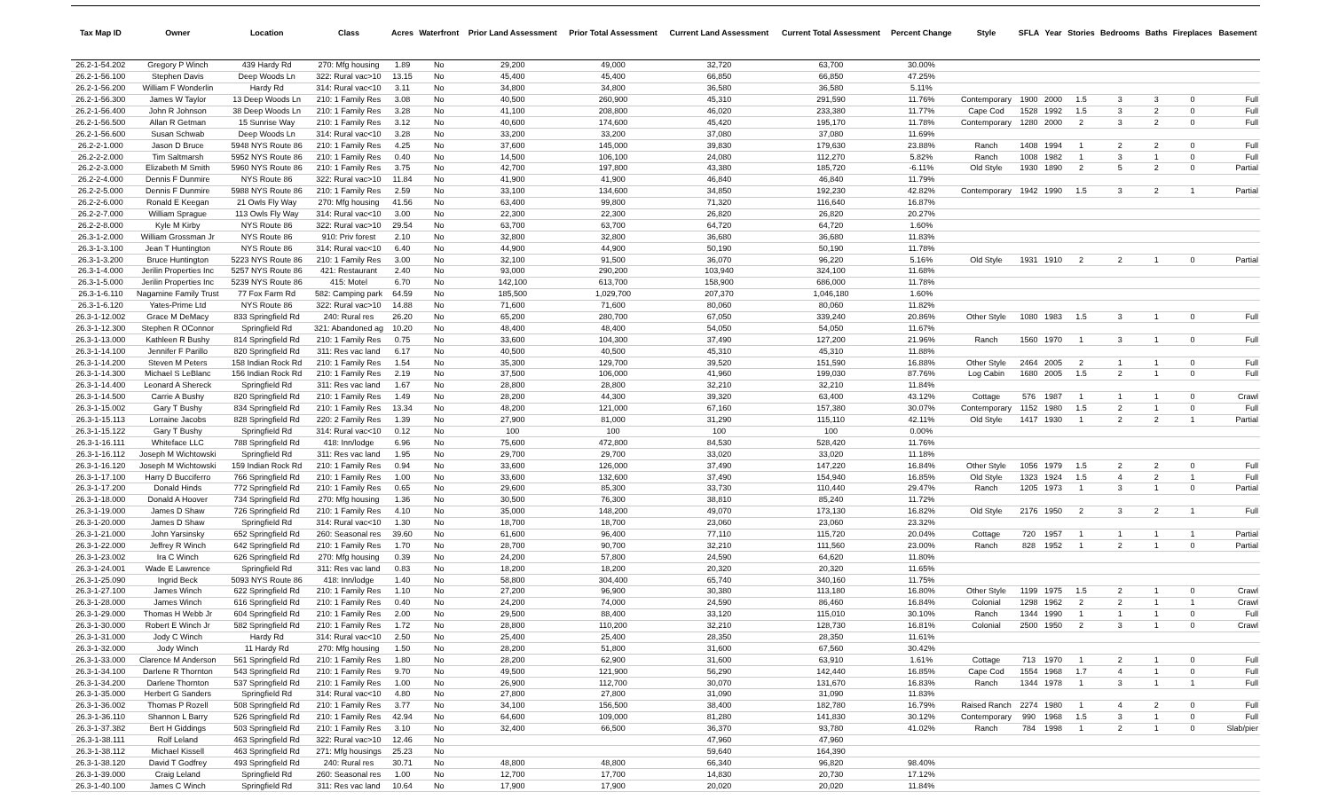| Tax Map ID | Owner | Location | Class | Acres | Waterfront | Prior Land Assessment | Prior Total Assessment | Current Land Assessment | Current Total Assessment | Percent Change | Style | SFLA | Year | Stories | Bedrooms | Baths | Fireplaces | Basement |
| --- | --- | --- | --- | --- | --- | --- | --- | --- | --- | --- | --- | --- | --- | --- | --- | --- | --- | --- |
| 26.2-1-54.202 | Gregory P Winch | 439 Hardy Rd | 270: Mfg housing | 1.89 | No | 29,200 | 49,000 | 32,720 | 63,700 | 30.00% | | | | | | | | |
| 26.2-1-56.100 | Stephen Davis | Deep Woods Ln | 322: Rural vac>10 | 13.15 | No | 45,400 | 45,400 | 66,850 | 66,850 | 47.25% | | | | | | | | |
| 26.2-1-56.200 | William F Wonderlin | Hardy Rd | 314: Rural vac<10 | 3.11 | No | 34,800 | 34,800 | 36,580 | 36,580 | 5.11% | | | | | | | | |
| 26.2-1-56.300 | James W Taylor | 13 Deep Woods Ln | 210: 1 Family Res | 3.08 | No | 40,500 | 260,900 | 45,310 | 291,590 | 11.76% | Contemporary | 1900 | 2000 | 1.5 | 3 | 3 | 0 | Full |
| 26.2-1-56.400 | John R Johnson | 38 Deep Woods Ln | 210: 1 Family Res | 3.28 | No | 41,100 | 208,800 | 46,020 | 233,380 | 11.77% | Cape Cod | 1528 | 1992 | 1.5 | 3 | 2 | 0 | Full |
| 26.2-1-56.500 | Allan R Getman | 15 Sunrise Way | 210: 1 Family Res | 3.12 | No | 40,600 | 174,600 | 45,420 | 195,170 | 11.78% | Contemporary | 1280 | 2000 | 2 | 3 | 2 | 0 | Full |
| 26.2-1-56.600 | Susan Schwab | Deep Woods Ln | 314: Rural vac<10 | 3.28 | No | 33,200 | 33,200 | 37,080 | 37,080 | 11.69% | | | | | | | | |
| 26.2-2-1.000 | Jason D Bruce | 5948 NYS Route 86 | 210: 1 Family Res | 4.25 | No | 37,600 | 145,000 | 39,830 | 179,630 | 23.88% | Ranch | 1408 | 1994 | 1 | 2 | 2 | 0 | Full |
| 26.2-2-2.000 | Tim Saltmarsh | 5952 NYS Route 86 | 210: 1 Family Res | 0.40 | No | 14,500 | 106,100 | 24,080 | 112,270 | 5.82% | Ranch | 1008 | 1982 | 1 | 3 | 1 | 0 | Full |
| 26.2-2-3.000 | Elizabeth M Smith | 5960 NYS Route 86 | 210: 1 Family Res | 3.75 | No | 42,700 | 197,800 | 43,380 | 185,720 | -6.11% | Old Style | 1930 | 1890 | 2 | 5 | 2 | 0 | Partial |
| 26.2-2-4.000 | Dennis F Dunmire | NYS Route 86 | 322: Rural vac>10 | 11.84 | No | 41,900 | 41,900 | 46,840 | 46,840 | 11.79% | | | | | | | | |
| 26.2-2-5.000 | Dennis F Dunmire | 5988 NYS Route 86 | 210: 1 Family Res | 2.59 | No | 33,100 | 134,600 | 34,850 | 192,230 | 42.82% | Contemporary | 1942 | 1990 | 1.5 | 3 | 2 | 1 | Partial |
| 26.2-2-6.000 | Ronald E Keegan | 21 Owls Fly Way | 270: Mfg housing | 41.56 | No | 63,400 | 99,800 | 71,320 | 116,640 | 16.87% | | | | | | | | |
| 26.2-2-7.000 | William Sprague | 113 Owls Fly Way | 314: Rural vac<10 | 3.00 | No | 22,300 | 22,300 | 26,820 | 26,820 | 20.27% | | | | | | | | |
| 26.2-2-8.000 | Kyle M Kirby | NYS Route 86 | 322: Rural vac>10 | 29.54 | No | 63,700 | 63,700 | 64,720 | 64,720 | 1.60% | | | | | | | | |
| 26.3-1-2.000 | William Grossman Jr | NYS Route 86 | 910: Priv forest | 2.10 | No | 32,800 | 32,800 | 36,680 | 36,680 | 11.83% | | | | | | | | |
| 26.3-1-3.100 | Jean T Huntington | NYS Route 86 | 314: Rural vac<10 | 6.40 | No | 44,900 | 44,900 | 50,190 | 50,190 | 11.78% | | | | | | | | |
| 26.3-1-3.200 | Bruce Huntington | 5223 NYS Route 86 | 210: 1 Family Res | 3.00 | No | 32,100 | 91,500 | 36,070 | 96,220 | 5.16% | Old Style | 1931 | 1910 | 2 | 2 | 1 | 0 | Partial |
| 26.3-1-4.000 | Jerilin Properties Inc | 5257 NYS Route 86 | 421: Restaurant | 2.40 | No | 93,000 | 290,200 | 103,940 | 324,100 | 11.68% | | | | | | | | |
| 26.3-1-5.000 | Jerilin Properties Inc | 5239 NYS Route 86 | 415: Motel | 6.70 | No | 142,100 | 613,700 | 158,900 | 686,000 | 11.78% | | | | | | | | |
| 26.3-1-6.110 | Nagamine Family Trust | 77 Fox Farm Rd | 582: Camping park | 64.59 | No | 185,500 | 1,029,700 | 207,370 | 1,046,180 | 1.60% | | | | | | | | |
| 26.3-1-6.120 | Yates-Prime Ltd | NYS Route 86 | 322: Rural vac>10 | 14.88 | No | 71,600 | 71,600 | 80,060 | 80,060 | 11.82% | | | | | | | | |
| 26.3-1-12.002 | Grace M DeMacy | 833 Springfield Rd | 240: Rural res | 26.20 | No | 65,200 | 280,700 | 67,050 | 339,240 | 20.86% | Other Style | 1080 | 1983 | 1.5 | 3 | 1 | 0 | Full |
| 26.3-1-12.300 | Stephen R OConnor | Springfield Rd | 321: Abandoned ag | 10.20 | No | 48,400 | 48,400 | 54,050 | 54,050 | 11.67% | | | | | | | | |
| 26.3-1-13.000 | Kathleen R Bushy | 814 Springfield Rd | 210: 1 Family Res | 0.75 | No | 33,600 | 104,300 | 37,490 | 127,200 | 21.96% | Ranch | 1560 | 1970 | 1 | 3 | 1 | 0 | Full |
| 26.3-1-14.100 | Jennifer F Parillo | 820 Springfield Rd | 311: Res vac land | 6.17 | No | 40,500 | 40,500 | 45,310 | 45,310 | 11.88% | | | | | | | | |
| 26.3-1-14.200 | Steven M Peters | 158 Indian Rock Rd | 210: 1 Family Res | 1.54 | No | 35,300 | 129,700 | 39,520 | 151,590 | 16.88% | Other Style | 2464 | 2005 | 2 | 1 | 1 | 0 | Full |
| 26.3-1-14.300 | Michael S LeBlanc | 156 Indian Rock Rd | 210: 1 Family Res | 2.19 | No | 37,500 | 106,000 | 41,960 | 199,030 | 87.76% | Log Cabin | 1680 | 2005 | 1.5 | 2 | 1 | 0 | Full |
| 26.3-1-14.400 | Leonard A Shereck | Springfield Rd | 311: Res vac land | 1.67 | No | 28,800 | 28,800 | 32,210 | 32,210 | 11.84% | | | | | | | | |
| 26.3-1-14.500 | Carrie A Bushy | 820 Springfield Rd | 210: 1 Family Res | 1.49 | No | 28,200 | 44,300 | 39,320 | 63,400 | 43.12% | Cottage | 576 | 1987 | 1 | 1 | 1 | 0 | Crawl |
| 26.3-1-15.002 | Gary T Bushy | 834 Springfield Rd | 210: 1 Family Res | 13.34 | No | 48,200 | 121,000 | 67,160 | 157,380 | 30.07% | Contemporary | 1152 | 1980 | 1.5 | 2 | 1 | 0 | Full |
| 26.3-1-15.113 | Lorraine Jacobs | 828 Springfield Rd | 220: 2 Family Res | 1.39 | No | 27,900 | 81,000 | 31,290 | 115,110 | 42.11% | Old Style | 1417 | 1930 | 1 | 2 | 2 | 1 | Partial |
| 26.3-1-15.122 | Gary T Bushy | Springfield Rd | 314: Rural vac<10 | 0.12 | No | 100 | 100 | 100 | 100 | 0.00% | | | | | | | | |
| 26.3-1-16.111 | Whiteface LLC | 788 Springfield Rd | 418: Inn/lodge | 6.96 | No | 75,600 | 472,800 | 84,530 | 528,420 | 11.76% | | | | | | | | |
| 26.3-1-16.112 | Joseph M Wichtowski | Springfield Rd | 311: Res vac land | 1.95 | No | 29,700 | 29,700 | 33,020 | 33,020 | 11.18% | | | | | | | | |
| 26.3-1-16.120 | Joseph M Wichtowski | 159 Indian Rock Rd | 210: 1 Family Res | 0.94 | No | 33,600 | 126,000 | 37,490 | 147,220 | 16.84% | Other Style | 1056 | 1979 | 1.5 | 2 | 2 | 0 | Full |
| 26.3-1-17.100 | Harry D Bucciferro | 766 Springfield Rd | 210: 1 Family Res | 1.00 | No | 33,600 | 132,600 | 37,490 | 154,940 | 16.85% | Old Style | 1323 | 1924 | 1.5 | 4 | 2 | 1 | Full |
| 26.3-1-17.200 | Donald Hinds | 772 Springfield Rd | 210: 1 Family Res | 0.65 | No | 29,600 | 85,300 | 33,730 | 110,440 | 29.47% | Ranch | 1205 | 1973 | 1 | 3 | 1 | 0 | Partial |
| 26.3-1-18.000 | Donald A Hoover | 734 Springfield Rd | 270: Mfg housing | 1.36 | No | 30,500 | 76,300 | 38,810 | 85,240 | 11.72% | | | | | | | | |
| 26.3-1-19.000 | James D Shaw | 726 Springfield Rd | 210: 1 Family Res | 4.10 | No | 35,000 | 148,200 | 49,070 | 173,130 | 16.82% | Old Style | 2176 | 1950 | 2 | 3 | 2 | 1 | Full |
| 26.3-1-20.000 | James D Shaw | Springfield Rd | 314: Rural vac<10 | 1.30 | No | 18,700 | 18,700 | 23,060 | 23,060 | 23.32% | | | | | | | | |
| 26.3-1-21.000 | John Yarsinsky | 652 Springfield Rd | 260: Seasonal res | 39.60 | No | 61,600 | 96,400 | 77,110 | 115,720 | 20.04% | Cottage | 720 | 1957 | 1 | 1 | 1 | 1 | Partial |
| 26.3-1-22.000 | Jeffrey R Winch | 642 Springfield Rd | 210: 1 Family Res | 1.70 | No | 28,700 | 90,700 | 32,210 | 111,560 | 23.00% | Ranch | 828 | 1952 | 1 | 2 | 1 | 0 | Partial |
| 26.3-1-23.002 | Ira C Winch | 626 Springfield Rd | 270: Mfg housing | 0.39 | No | 24,200 | 57,800 | 24,590 | 64,620 | 11.80% | | | | | | | | |
| 26.3-1-24.001 | Wade E Lawrence | Springfield Rd | 311: Res vac land | 0.83 | No | 18,200 | 18,200 | 20,320 | 20,320 | 11.65% | | | | | | | | |
| 26.3-1-25.090 | Ingrid Beck | 5093 NYS Route 86 | 418: Inn/lodge | 1.40 | No | 58,800 | 304,400 | 65,740 | 340,160 | 11.75% | | | | | | | | |
| 26.3-1-27.100 | James Winch | 622 Springfield Rd | 210: 1 Family Res | 1.10 | No | 27,200 | 96,900 | 30,380 | 113,180 | 16.80% | Other Style | 1199 | 1975 | 1.5 | 2 | 1 | 0 | Crawl |
| 26.3-1-28.000 | James Winch | 616 Springfield Rd | 210: 1 Family Res | 0.40 | No | 24,200 | 74,000 | 24,590 | 86,460 | 16.84% | Colonial | 1298 | 1962 | 2 | 2 | 1 | 1 | Crawl |
| 26.3-1-29.000 | Thomas H Webb Jr | 604 Springfield Rd | 210: 1 Family Res | 2.00 | No | 29,500 | 88,400 | 33,120 | 115,010 | 30.10% | Ranch | 1344 | 1990 | 1 | 1 | 1 | 0 | Full |
| 26.3-1-30.000 | Robert E Winch Jr | 582 Springfield Rd | 210: 1 Family Res | 1.72 | No | 28,800 | 110,200 | 32,210 | 128,730 | 16.81% | Colonial | 2500 | 1950 | 2 | 3 | 1 | 0 | Crawl |
| 26.3-1-31.000 | Jody C Winch | Hardy Rd | 314: Rural vac<10 | 2.50 | No | 25,400 | 25,400 | 28,350 | 28,350 | 11.61% | | | | | | | | |
| 26.3-1-32.000 | Jody Winch | 11 Hardy Rd | 270: Mfg housing | 1.50 | No | 28,200 | 51,800 | 31,600 | 67,560 | 30.42% | | | | | | | | |
| 26.3-1-33.000 | Clarence M Anderson | 561 Springfield Rd | 210: 1 Family Res | 1.80 | No | 28,200 | 62,900 | 31,600 | 63,910 | 1.61% | Cottage | 713 | 1970 | 1 | 2 | 1 | 0 | Full |
| 26.3-1-34.100 | Darlene R Thornton | 543 Springfield Rd | 210: 1 Family Res | 9.70 | No | 49,500 | 121,900 | 56,290 | 142,440 | 16.85% | Cape Cod | 1554 | 1968 | 1.7 | 4 | 1 | 0 | Full |
| 26.3-1-34.200 | Darlene Thornton | 537 Springfield Rd | 210: 1 Family Res | 1.00 | No | 26,900 | 112,700 | 30,070 | 131,670 | 16.83% | Ranch | 1344 | 1978 | 1 | 3 | 1 | 1 | Full |
| 26.3-1-35.000 | Herbert G Sanders | Springfield Rd | 314: Rural vac<10 | 4.80 | No | 27,800 | 27,800 | 31,090 | 31,090 | 11.83% | | | | | | | | |
| 26.3-1-36.002 | Thomas P Rozell | 508 Springfield Rd | 210: 1 Family Res | 3.77 | No | 34,100 | 156,500 | 38,400 | 182,780 | 16.79% | Raised Ranch | 2274 | 1980 | 1 | 4 | 2 | 0 | Full |
| 26.3-1-36.110 | Shannon L Barry | 526 Springfield Rd | 210: 1 Family Res | 42.94 | No | 64,600 | 109,000 | 81,280 | 141,830 | 30.12% | Contemporary | 990 | 1968 | 1.5 | 3 | 1 | 0 | Full |
| 26.3-1-37.382 | Bert H Giddings | 503 Springfield Rd | 210: 1 Family Res | 3.10 | No | 32,400 | 66,500 | 36,370 | 93,780 | 41.02% | Ranch | 784 | 1998 | 1 | 2 | 1 | 0 | Slab/pier |
| 26.3-1-38.111 | Rolf Leland | 463 Springfield Rd | 322: Rural vac>10 | 12.46 | No | | | 47,960 | 47,960 | | | | | | | | | |
| 26.3-1-38.112 | Michael Kissell | 463 Springfield Rd | 271: Mfg housings | 25.23 | No | | | 59,640 | 164,390 | | | | | | | | | |
| 26.3-1-38.120 | David T Godfrey | 493 Springfield Rd | 240: Rural res | 30.71 | No | 48,800 | 48,800 | 66,340 | 96,820 | 98.40% | | | | | | | | |
| 26.3-1-39.000 | Craig Leland | Springfield Rd | 260: Seasonal res | 1.00 | No | 12,700 | 17,700 | 14,830 | 20,730 | 17.12% | | | | | | | | |
| 26.3-1-40.100 | James C Winch | Springfield Rd | 311: Res vac land | 10.64 | No | 17,900 | 17,900 | 20,020 | 20,020 | 11.84% | | | | | | | | |